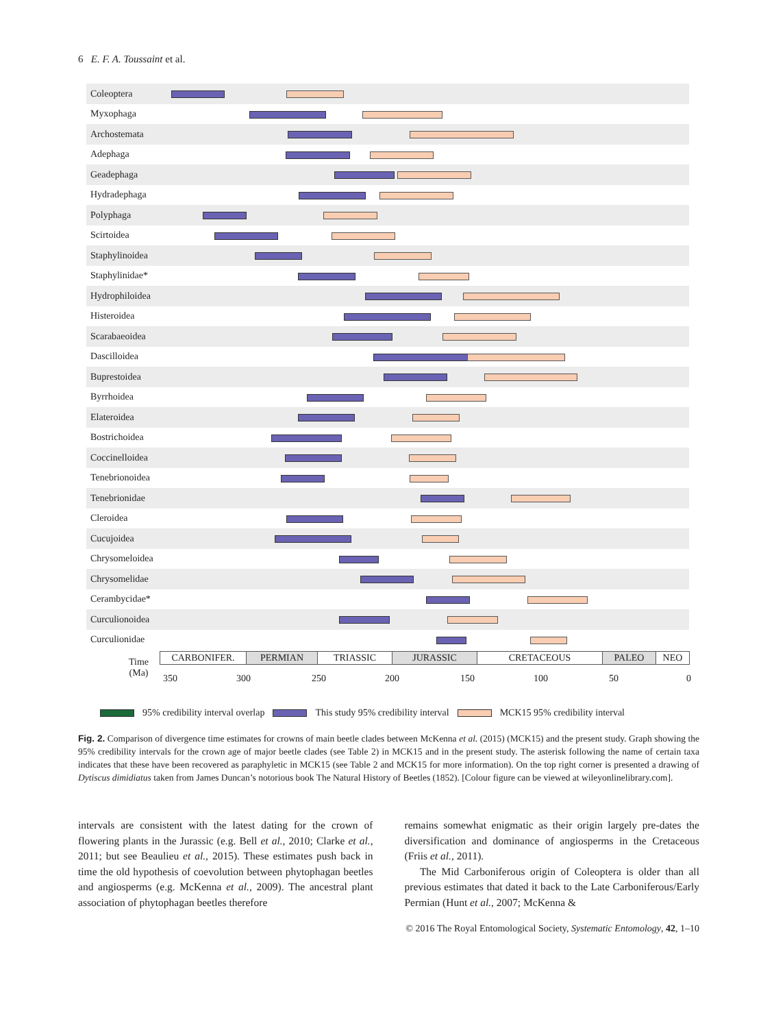6 E. F. A. Toussaint et al.
Coleoptera
Myxophaga
Archostemata
Adephaga
Geadephaga
Hydradephaga
Polyphaga
Scirtoidea
Staphylinoidea
Staphylinidae*
Hydrophiloidea
Histeroidea
Scarabaeoidea
Dascilloidea
Buprestoidea
Byrrhoidea
Elateroidea
Bostrichoidea
Coccinelloidea
Tenebrionoidea
Tenebrionidae
Cleroidea
Cucujoidea
Chrysomeloidea
Chrysomelidae
Cerambycidae*
Curculionoidea
Curculionidae
Time
(Ma)
CARBONIFER. PERMIAN TRIASSIC JURASSIC CRETACEOUS PALEO NEO
350 300 250 200 150 100 50 0
95% credibility interval overlap This study 95% credibility interval MCK15 95% credibility interval
Fig. 2. Comparison of divergence time estimates for crowns of main beetle clades between McKenna et al. (2015) (MCK15) and the present study. Graph showing the 95% credibility intervals for the crown age of major beetle clades (see Table 2) in MCK15 and in the present study. The asterisk following the name of certain taxa indicates that these have been recovered as paraphyletic in MCK15 (see Table 2 and MCK15 for more information). On the top right corner is presented a drawing of Dytiscus dimidiatus taken from James Duncan’s notorious book The Natural History of Beetles (1852). [Colour figure can be viewed at wileyonlinelibrary.com].
intervals are consistent with the latest dating for the crown of flowering plants in the Jurassic (e.g. Bell et al., 2010; Clarke et al., 2011; but see Beaulieu et al., 2015). These estimates push back in time the old hypothesis of coevolution between phytophagan beetles and angiosperms (e.g. McKenna et al., 2009). The ancestral plant association of phytophagan beetles therefore
remains somewhat enigmatic as their origin largely pre-dates the diversification and dominance of angiosperms in the Cretaceous (Friis et al., 2011).
The Mid Carboniferous origin of Coleoptera is older than all previous estimates that dated it back to the Late Carboniferous/Early Permian (Hunt et al., 2007; McKenna &
© 2016 The Royal Entomological Society, Systematic Entomology, 42, 1–10